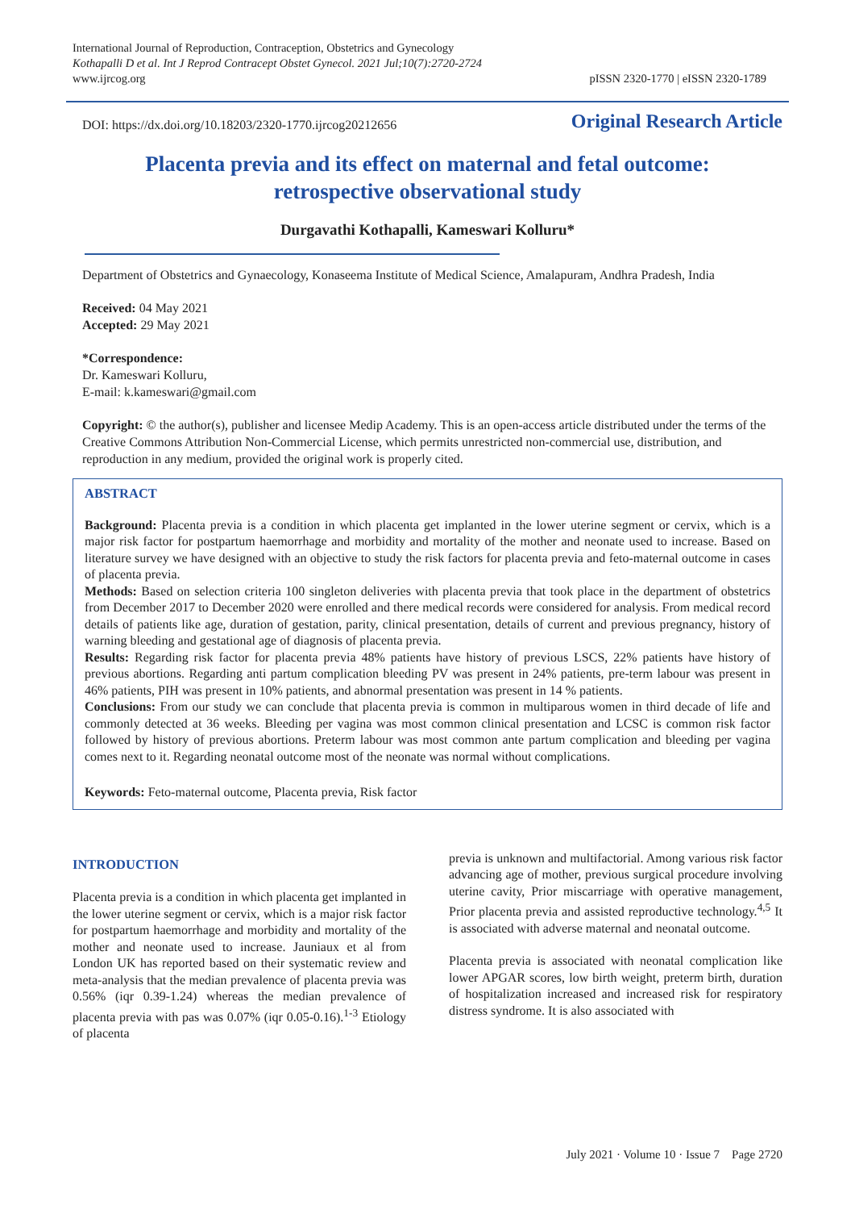International Journal of Reproduction, Contraception, Obstetrics and Gynecology
Kothapalli D et al. Int J Reprod Contracept Obstet Gynecol. 2021 Jul;10(7):2720-2724
www.ijrcog.org
pISSN 2320-1770 | eISSN 2320-1789
DOI: https://dx.doi.org/10.18203/2320-1770.ijrcog20212656
Original Research Article
Placenta previa and its effect on maternal and fetal outcome:
retrospective observational study
Durgavathi Kothapalli, Kameswari Kolluru*
Department of Obstetrics and Gynaecology, Konaseema Institute of Medical Science, Amalapuram, Andhra Pradesh, India
Received: 04 May 2021
Accepted: 29 May 2021
*Correspondence:
Dr. Kameswari Kolluru,
E-mail: k.kameswari@gmail.com
Copyright: © the author(s), publisher and licensee Medip Academy. This is an open-access article distributed under the terms of the Creative Commons Attribution Non-Commercial License, which permits unrestricted non-commercial use, distribution, and reproduction in any medium, provided the original work is properly cited.
ABSTRACT
Background: Placenta previa is a condition in which placenta get implanted in the lower uterine segment or cervix, which is a major risk factor for postpartum haemorrhage and morbidity and mortality of the mother and neonate used to increase. Based on literature survey we have designed with an objective to study the risk factors for placenta previa and feto-maternal outcome in cases of placenta previa.
Methods: Based on selection criteria 100 singleton deliveries with placenta previa that took place in the department of obstetrics from December 2017 to December 2020 were enrolled and there medical records were considered for analysis. From medical record details of patients like age, duration of gestation, parity, clinical presentation, details of current and previous pregnancy, history of warning bleeding and gestational age of diagnosis of placenta previa.
Results: Regarding risk factor for placenta previa 48% patients have history of previous LSCS, 22% patients have history of previous abortions. Regarding anti partum complication bleeding PV was present in 24% patients, pre-term labour was present in 46% patients, PIH was present in 10% patients, and abnormal presentation was present in 14 % patients.
Conclusions: From our study we can conclude that placenta previa is common in multiparous women in third decade of life and commonly detected at 36 weeks. Bleeding per vagina was most common clinical presentation and LCSC is common risk factor followed by history of previous abortions. Preterm labour was most common ante partum complication and bleeding per vagina comes next to it. Regarding neonatal outcome most of the neonate was normal without complications.
Keywords: Feto-maternal outcome, Placenta previa, Risk factor
INTRODUCTION
Placenta previa is a condition in which placenta get implanted in the lower uterine segment or cervix, which is a major risk factor for postpartum haemorrhage and morbidity and mortality of the mother and neonate used to increase. Jauniaux et al from London UK has reported based on their systematic review and meta-analysis that the median prevalence of placenta previa was 0.56% (iqr 0.39-1.24) whereas the median prevalence of placenta previa with pas was 0.07% (iqr 0.05-0.16).<sup>1-3</sup> Etiology of placenta
previa is unknown and multifactorial. Among various risk factor advancing age of mother, previous surgical procedure involving uterine cavity, Prior miscarriage with operative management, Prior placenta previa and assisted reproductive technology.<sup>4,5</sup> It is associated with adverse maternal and neonatal outcome.
Placenta previa is associated with neonatal complication like lower APGAR scores, low birth weight, preterm birth, duration of hospitalization increased and increased risk for respiratory distress syndrome. It is also associated with
July 2021 · Volume 10 · Issue 7 Page 2720